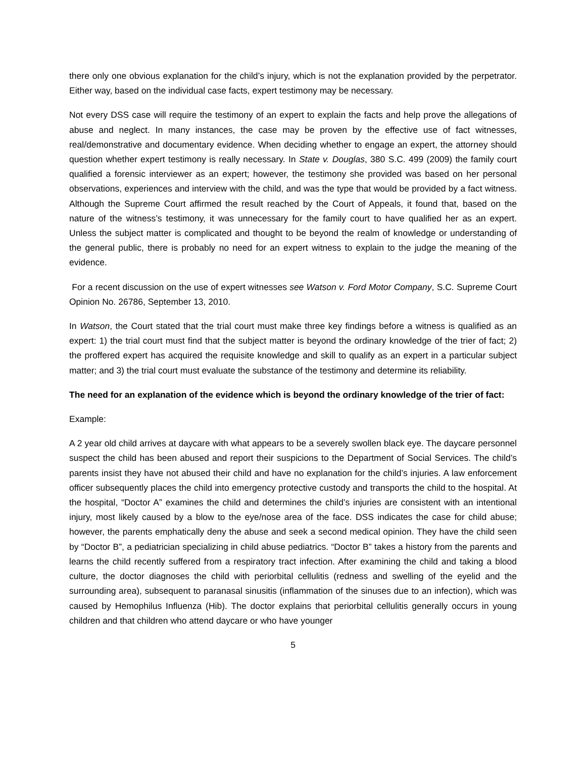there only one obvious explanation for the child’s injury, which is not the explanation provided by the perpetrator. Either way, based on the individual case facts, expert testimony may be necessary.
Not every DSS case will require the testimony of an expert to explain the facts and help prove the allegations of abuse and neglect. In many instances, the case may be proven by the effective use of fact witnesses, real/demonstrative and documentary evidence. When deciding whether to engage an expert, the attorney should question whether expert testimony is really necessary. In State v. Douglas, 380 S.C. 499 (2009) the family court qualified a forensic interviewer as an expert; however, the testimony she provided was based on her personal observations, experiences and interview with the child, and was the type that would be provided by a fact witness. Although the Supreme Court affirmed the result reached by the Court of Appeals, it found that, based on the nature of the witness’s testimony, it was unnecessary for the family court to have qualified her as an expert. Unless the subject matter is complicated and thought to be beyond the realm of knowledge or understanding of the general public, there is probably no need for an expert witness to explain to the judge the meaning of the evidence.
For a recent discussion on the use of expert witnesses see Watson v. Ford Motor Company, S.C. Supreme Court Opinion No. 26786, September 13, 2010.
In Watson, the Court stated that the trial court must make three key findings before a witness is qualified as an expert: 1) the trial court must find that the subject matter is beyond the ordinary knowledge of the trier of fact; 2) the proffered expert has acquired the requisite knowledge and skill to qualify as an expert in a particular subject matter; and 3) the trial court must evaluate the substance of the testimony and determine its reliability.
The need for an explanation of the evidence which is beyond the ordinary knowledge of the trier of fact:
Example:
A 2 year old child arrives at daycare with what appears to be a severely swollen black eye. The daycare personnel suspect the child has been abused and report their suspicions to the Department of Social Services. The child’s parents insist they have not abused their child and have no explanation for the child’s injuries. A law enforcement officer subsequently places the child into emergency protective custody and transports the child to the hospital. At the hospital, “Doctor A” examines the child and determines the child’s injuries are consistent with an intentional injury, most likely caused by a blow to the eye/nose area of the face. DSS indicates the case for child abuse; however, the parents emphatically deny the abuse and seek a second medical opinion. They have the child seen by “Doctor B”, a pediatrician specializing in child abuse pediatrics. “Doctor B” takes a history from the parents and learns the child recently suffered from a respiratory tract infection. After examining the child and taking a blood culture, the doctor diagnoses the child with periorbital cellulitis (redness and swelling of the eyelid and the surrounding area), subsequent to paranasal sinusitis (inflammation of the sinuses due to an infection), which was caused by Hemophilus Influenza (Hib). The doctor explains that periorbital cellulitis generally occurs in young children and that children who attend daycare or who have younger
5